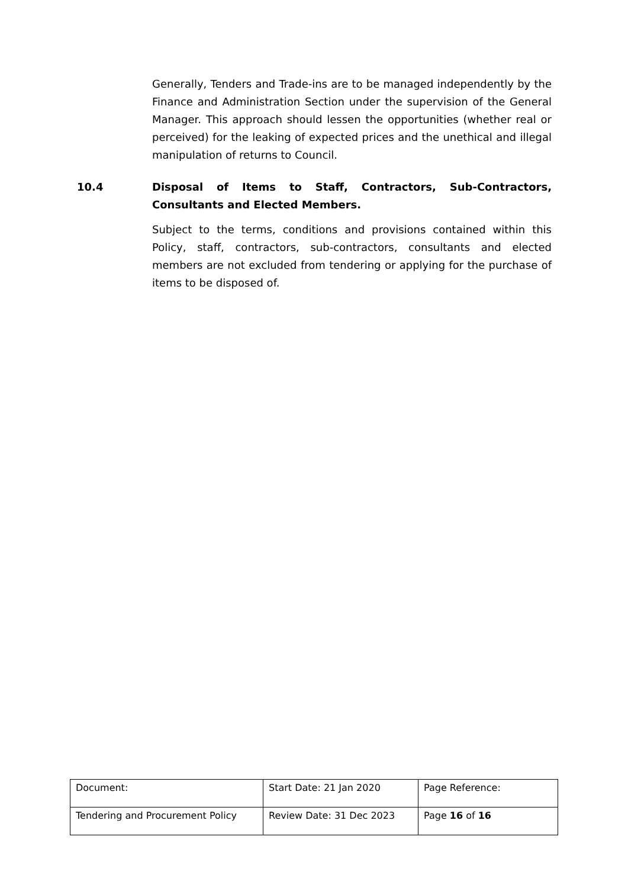Generally, Tenders and Trade-ins are to be managed independently by the Finance and Administration Section under the supervision of the General Manager. This approach should lessen the opportunities (whether real or perceived) for the leaking of expected prices and the unethical and illegal manipulation of returns to Council.
10.4 Disposal of Items to Staff, Contractors, Sub-Contractors, Consultants and Elected Members.
Subject to the terms, conditions and provisions contained within this Policy, staff, contractors, sub-contractors, consultants and elected members are not excluded from tendering or applying for the purchase of items to be disposed of.
| Document: | Start Date: 21 Jan 2020 | Page Reference: |
| Tendering and Procurement Policy | Review Date: 31 Dec 2023 | Page 16 of 16 |